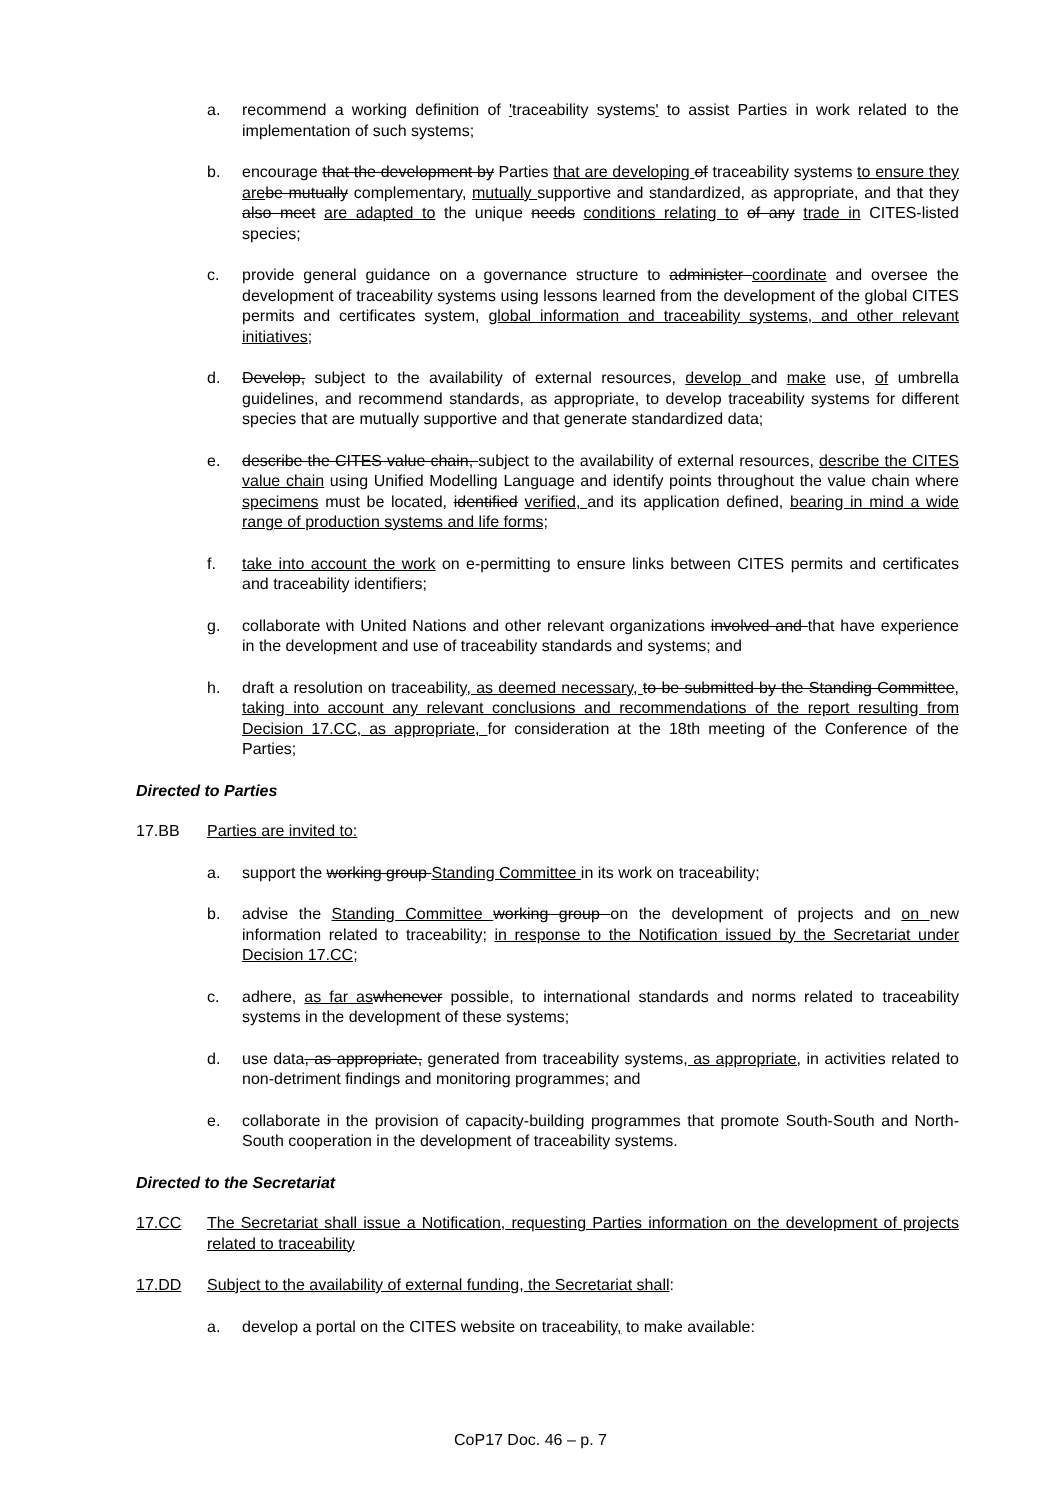a. recommend a working definition of 'traceability systems' to assist Parties in work related to the implementation of such systems;
b. encourage that the development by Parties that are developing of traceability systems to ensure they are be mutually complementary, mutually supportive and standardized, as appropriate, and that they also meet are adapted to the unique needs conditions relating to of any trade in CITES-listed species;
c. provide general guidance on a governance structure to administer coordinate and oversee the development of traceability systems using lessons learned from the development of the global CITES permits and certificates system, global information and traceability systems, and other relevant initiatives;
d. Develop, subject to the availability of external resources, develop and make use, of umbrella guidelines, and recommend standards, as appropriate, to develop traceability systems for different species that are mutually supportive and that generate standardized data;
e. describe the CITES value chain, subject to the availability of external resources, describe the CITES value chain using Unified Modelling Language and identify points throughout the value chain where specimens must be located, identified verified, and its application defined, bearing in mind a wide range of production systems and life forms;
f. take into account the work on e-permitting to ensure links between CITES permits and certificates and traceability identifiers;
g. collaborate with United Nations and other relevant organizations involved and that have experience in the development and use of traceability standards and systems; and
h. draft a resolution on traceability, as deemed necessary, to be submitted by the Standing Committee, taking into account any relevant conclusions and recommendations of the report resulting from Decision 17.CC, as appropriate, for consideration at the 18th meeting of the Conference of the Parties;
Directed to Parties
17.BB Parties are invited to:
a. support the working group Standing Committee in its work on traceability;
b. advise the Standing Committee working group on the development of projects and on new information related to traceability; in response to the Notification issued by the Secretariat under Decision 17.CC;
c. adhere, as far as whenever possible, to international standards and norms related to traceability systems in the development of these systems;
d. use data, as appropriate, generated from traceability systems, as appropriate, in activities related to non-detriment findings and monitoring programmes; and
e. collaborate in the provision of capacity-building programmes that promote South-South and North-South cooperation in the development of traceability systems.
Directed to the Secretariat
17.CC The Secretariat shall issue a Notification, requesting Parties information on the development of projects related to traceability
17.DD Subject to the availability of external funding, the Secretariat shall:
a. develop a portal on the CITES website on traceability, to make available:
CoP17 Doc. 46 – p. 7